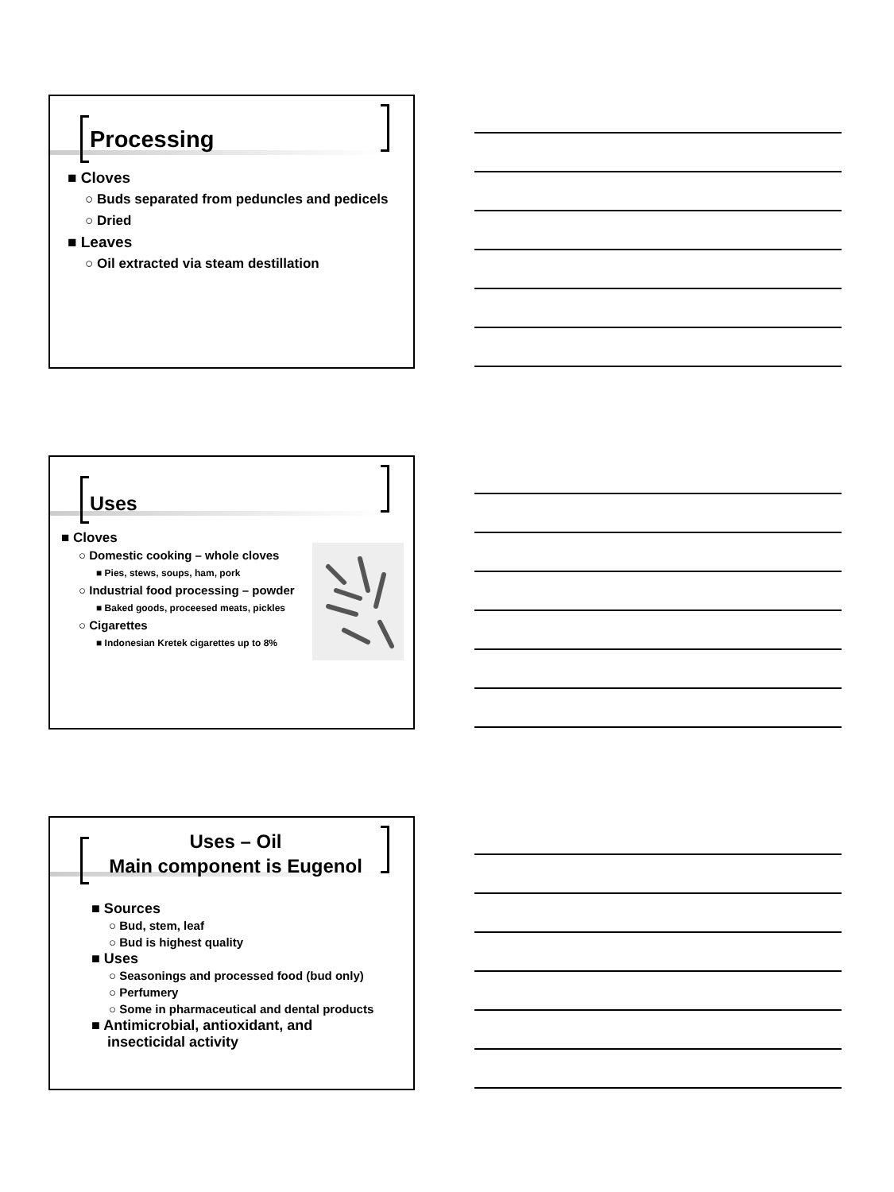Processing
■ Cloves
○ Buds separated from peduncles and pedicels
○ Dried
■ Leaves
○ Oil extracted via steam destillation
Uses
■ Cloves
○ Domestic cooking – whole cloves
■ Pies, stews, soups, ham, pork
○ Industrial food processing – powder
■ Baked goods, proceesed meats, pickles
○ Cigarettes
■ Indonesian Kretek cigarettes up to 8%
Uses – Oil
Main component is Eugenol
■ Sources
○ Bud, stem, leaf
○ Bud is highest quality
■ Uses
○ Seasonings and processed food (bud only)
○ Perfumery
○ Some in pharmaceutical and dental products
■ Antimicrobial, antioxidant, and
insecticidal activity